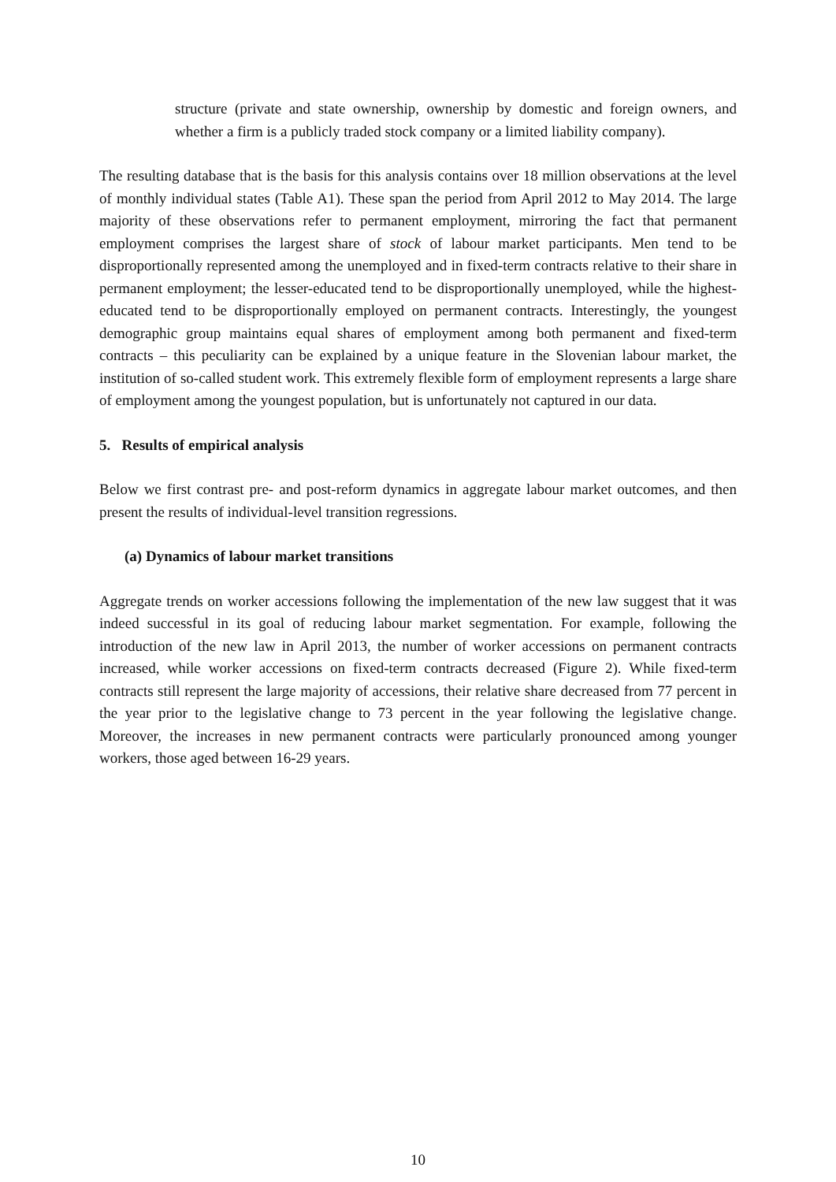structure (private and state ownership, ownership by domestic and foreign owners, and whether a firm is a publicly traded stock company or a limited liability company).
The resulting database that is the basis for this analysis contains over 18 million observations at the level of monthly individual states (Table A1). These span the period from April 2012 to May 2014. The large majority of these observations refer to permanent employment, mirroring the fact that permanent employment comprises the largest share of stock of labour market participants. Men tend to be disproportionally represented among the unemployed and in fixed-term contracts relative to their share in permanent employment; the lesser-educated tend to be disproportionally unemployed, while the highest-educated tend to be disproportionally employed on permanent contracts. Interestingly, the youngest demographic group maintains equal shares of employment among both permanent and fixed-term contracts – this peculiarity can be explained by a unique feature in the Slovenian labour market, the institution of so-called student work. This extremely flexible form of employment represents a large share of employment among the youngest population, but is unfortunately not captured in our data.
5. Results of empirical analysis
Below we first contrast pre- and post-reform dynamics in aggregate labour market outcomes, and then present the results of individual-level transition regressions.
(a) Dynamics of labour market transitions
Aggregate trends on worker accessions following the implementation of the new law suggest that it was indeed successful in its goal of reducing labour market segmentation. For example, following the introduction of the new law in April 2013, the number of worker accessions on permanent contracts increased, while worker accessions on fixed-term contracts decreased (Figure 2). While fixed-term contracts still represent the large majority of accessions, their relative share decreased from 77 percent in the year prior to the legislative change to 73 percent in the year following the legislative change. Moreover, the increases in new permanent contracts were particularly pronounced among younger workers, those aged between 16-29 years.
10